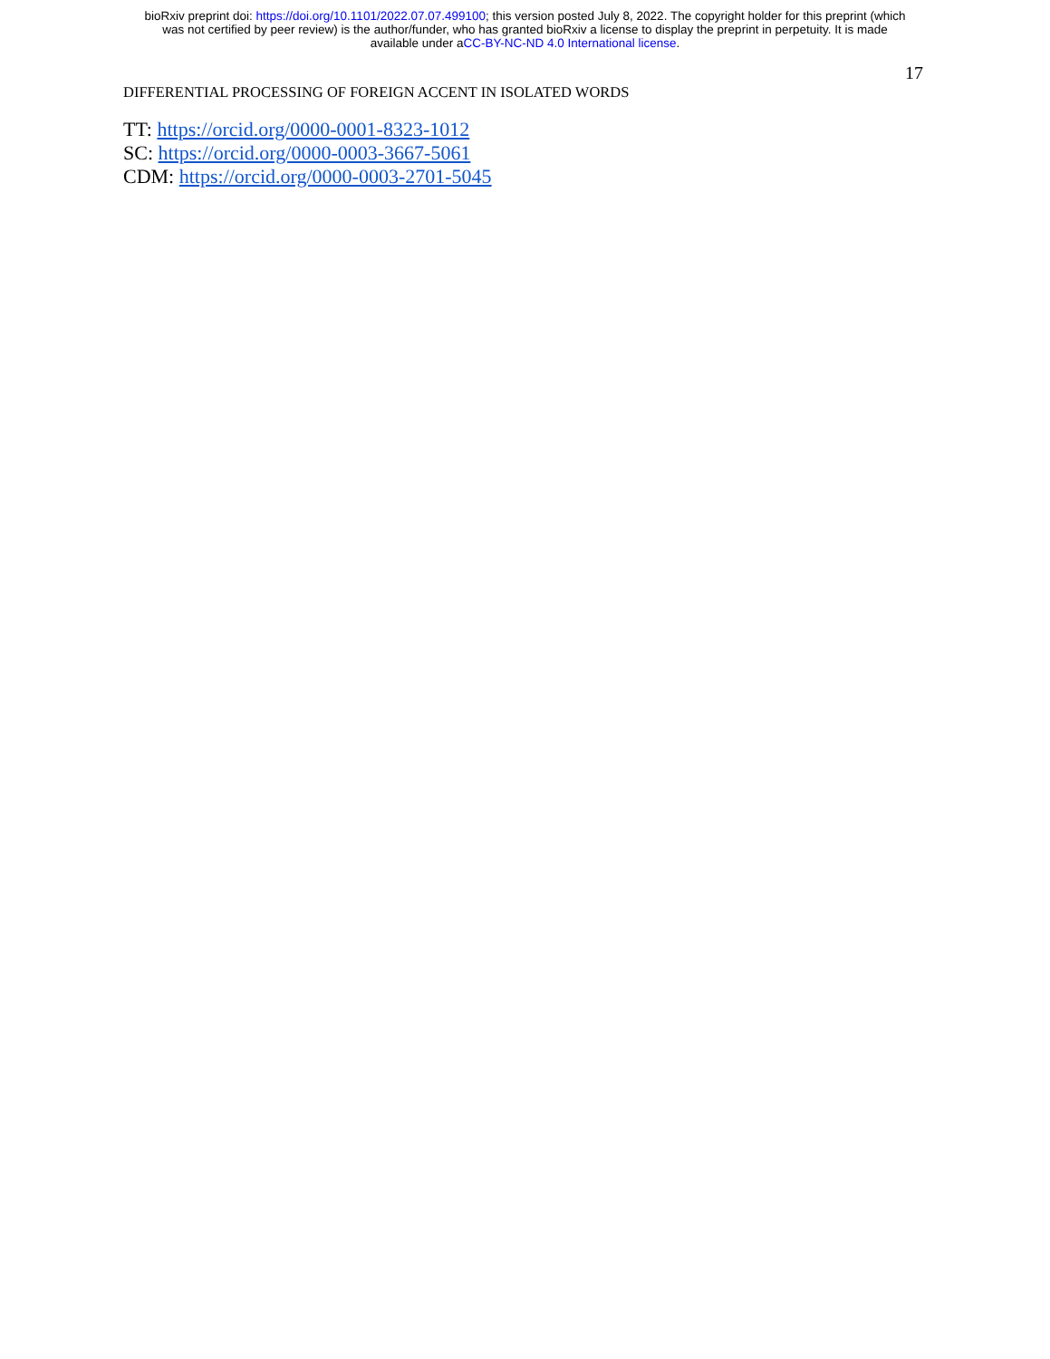bioRxiv preprint doi: https://doi.org/10.1101/2022.07.07.499100; this version posted July 8, 2022. The copyright holder for this preprint (which
was not certified by peer review) is the author/funder, who has granted bioRxiv a license to display the preprint in perpetuity. It is made
available under aCC-BY-NC-ND 4.0 International license.
17
DIFFERENTIAL PROCESSING OF FOREIGN ACCENT IN ISOLATED WORDS
TT: https://orcid.org/0000-0001-8323-1012
SC: https://orcid.org/0000-0003-3667-5061
CDM: https://orcid.org/0000-0003-2701-5045